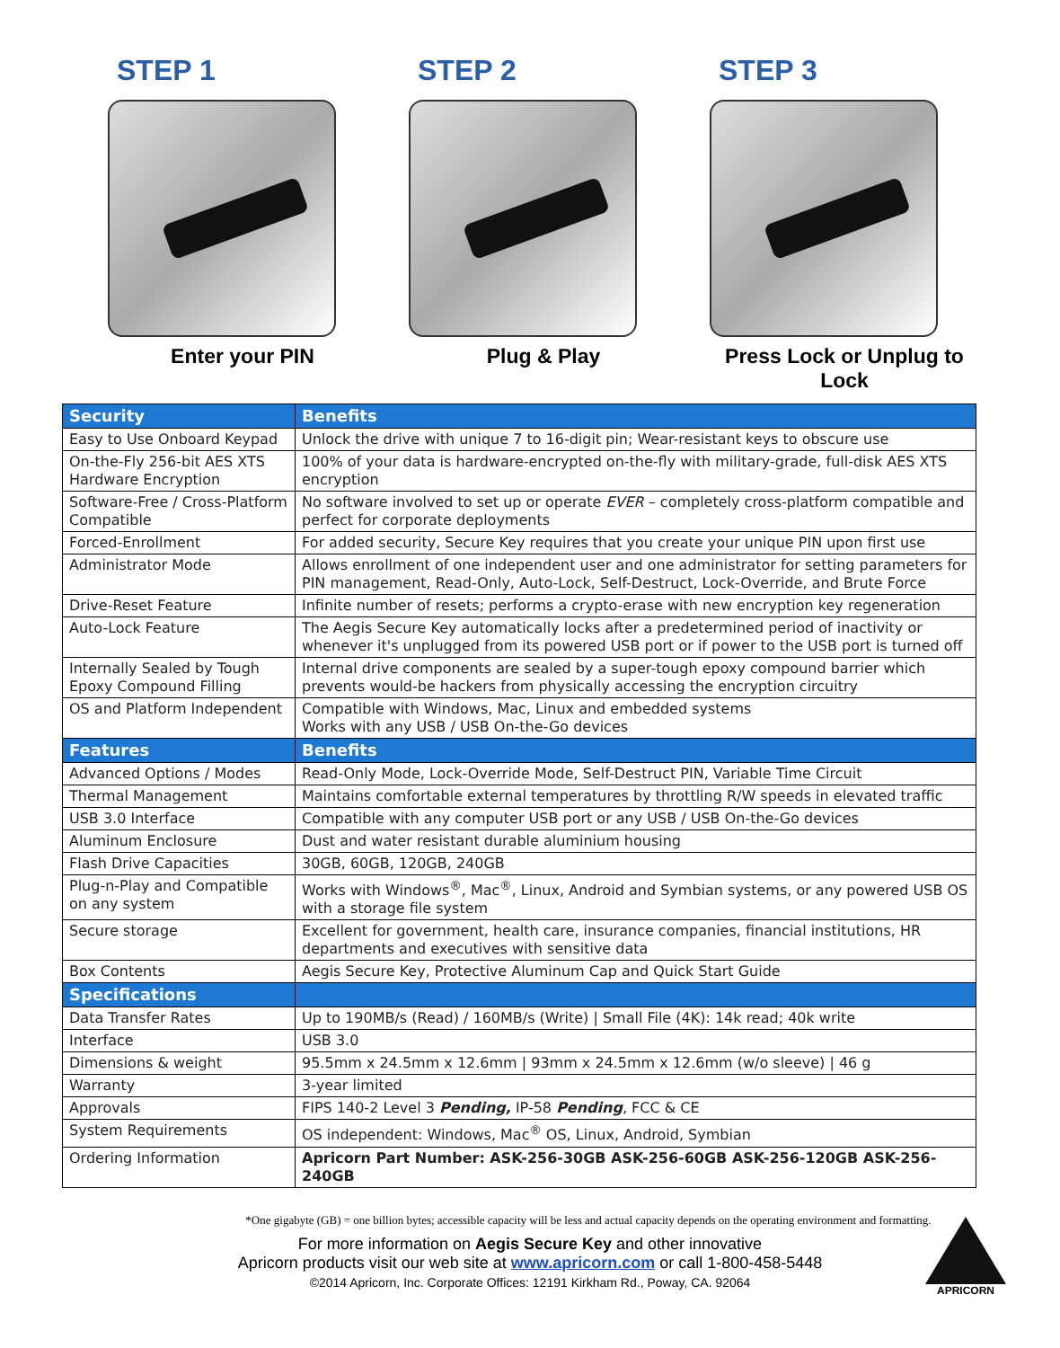STEP 1
Enter your PIN
STEP 2
Plug & Play
STEP 3
Press Lock or Unplug to Lock
| Security | Benefits |
| --- | --- |
| Easy to Use Onboard Keypad | Unlock the drive with unique 7 to 16-digit pin; Wear-resistant keys to obscure use |
| On-the-Fly 256-bit AES XTS Hardware Encryption | 100% of your data is hardware-encrypted on-the-fly with military-grade, full-disk AES XTS encryption |
| Software-Free / Cross-Platform Compatible | No software involved to set up or operate EVER – completely cross-platform compatible and perfect for corporate deployments |
| Forced-Enrollment | For added security, Secure Key requires that you create your unique PIN upon first use |
| Administrator Mode | Allows enrollment of one independent user and one administrator for setting parameters for PIN management, Read-Only, Auto-Lock, Self-Destruct, Lock-Override, and Brute Force |
| Drive-Reset Feature | Infinite number of resets; performs a crypto-erase with new encryption key regeneration |
| Auto-Lock Feature | The Aegis Secure Key automatically locks after a predetermined period of inactivity or whenever it's unplugged from its powered USB port or if power to the USB port is turned off |
| Internally Sealed by Tough Epoxy Compound Filling | Internal drive components are sealed by a super-tough epoxy compound barrier which prevents would-be hackers from physically accessing the encryption circuitry |
| OS and Platform Independent | Compatible with Windows, Mac, Linux and embedded systems Works with any USB / USB On-the-Go devices |
| Features | Benefits |
| Advanced Options / Modes | Read-Only Mode, Lock-Override Mode, Self-Destruct PIN, Variable Time Circuit |
| Thermal Management | Maintains comfortable external temperatures by throttling R/W speeds in elevated traffic |
| USB 3.0 Interface | Compatible with any computer USB port or any USB / USB On-the-Go devices |
| Aluminum Enclosure | Dust and water resistant durable aluminium housing |
| Flash Drive Capacities | 30GB, 60GB, 120GB, 240GB |
| Plug-n-Play and Compatible on any system | Works with Windows<sup>®</sup>, Mac<sup>®</sup>, Linux, Android and Symbian systems, or any powered USB OS with a storage file system |
| Secure storage | Excellent for government, health care, insurance companies, financial institutions, HR departments and executives with sensitive data |
| Box Contents | Aegis Secure Key, Protective Aluminum Cap and Quick Start Guide |
| Specifications | |
| Data Transfer Rates | Up to 190MB/s (Read) / 160MB/s (Write) / Small File (4K): 14k read; 40k write |
| Interface | USB 3.0 |
| Dimensions & weight | 95.5mm x 24.5mm x 12.6mm / 93mm x 24.5mm x 12.6mm (w/o sleeve) / 46 g |
| Warranty | 3-year limited |
| Approvals | FIPS 140-2 Level 3 Pending, IP-58 Pending , FCC & CE |
| System Requirements | OS independent: Windows, Mac<sup>®</sup> OS, Linux, Android, Symbian |
| Ordering Information | Apricorn Part Number: ASK-256-30GB ASK-256-60GB ASK-256-120GB ASK-256-240GB |
*One gigabyte (GB) = one billion bytes; accessible capacity will be less and actual capacity depends on the operating environment and formatting.
For more information on Aegis Secure Key and other innovative
Apricorn products visit our web site at www.apricorn.com or call 1-800-458-5448
©2014 Apricorn, Inc. Corporate Offices: 12191 Kirkham Rd., Poway, CA. 92064
APRICORN